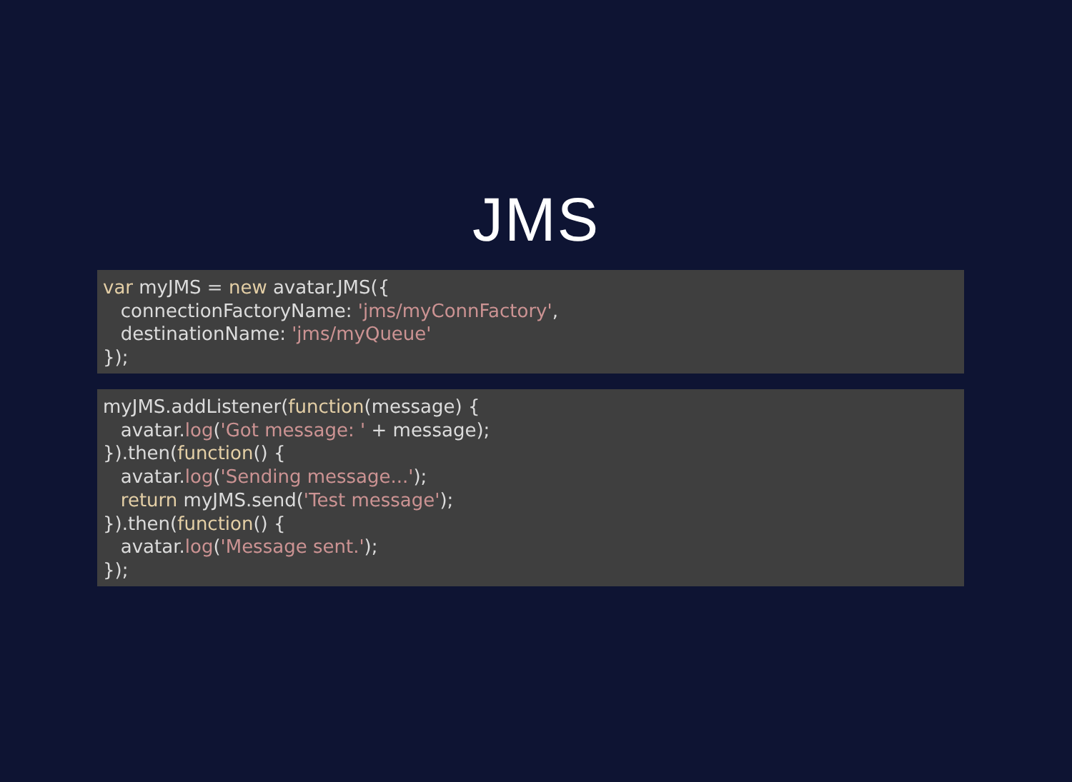JMS
var myJMS = new avatar.JMS({
   connectionFactoryName: 'jms/myConnFactory',
   destinationName: 'jms/myQueue'
});
myJMS.addListener(function(message) {
   avatar.log('Got message: ' + message);
}).then(function() {
   avatar.log('Sending message...');
   return myJMS.send('Test message');
}).then(function() {
   avatar.log('Message sent.');
});